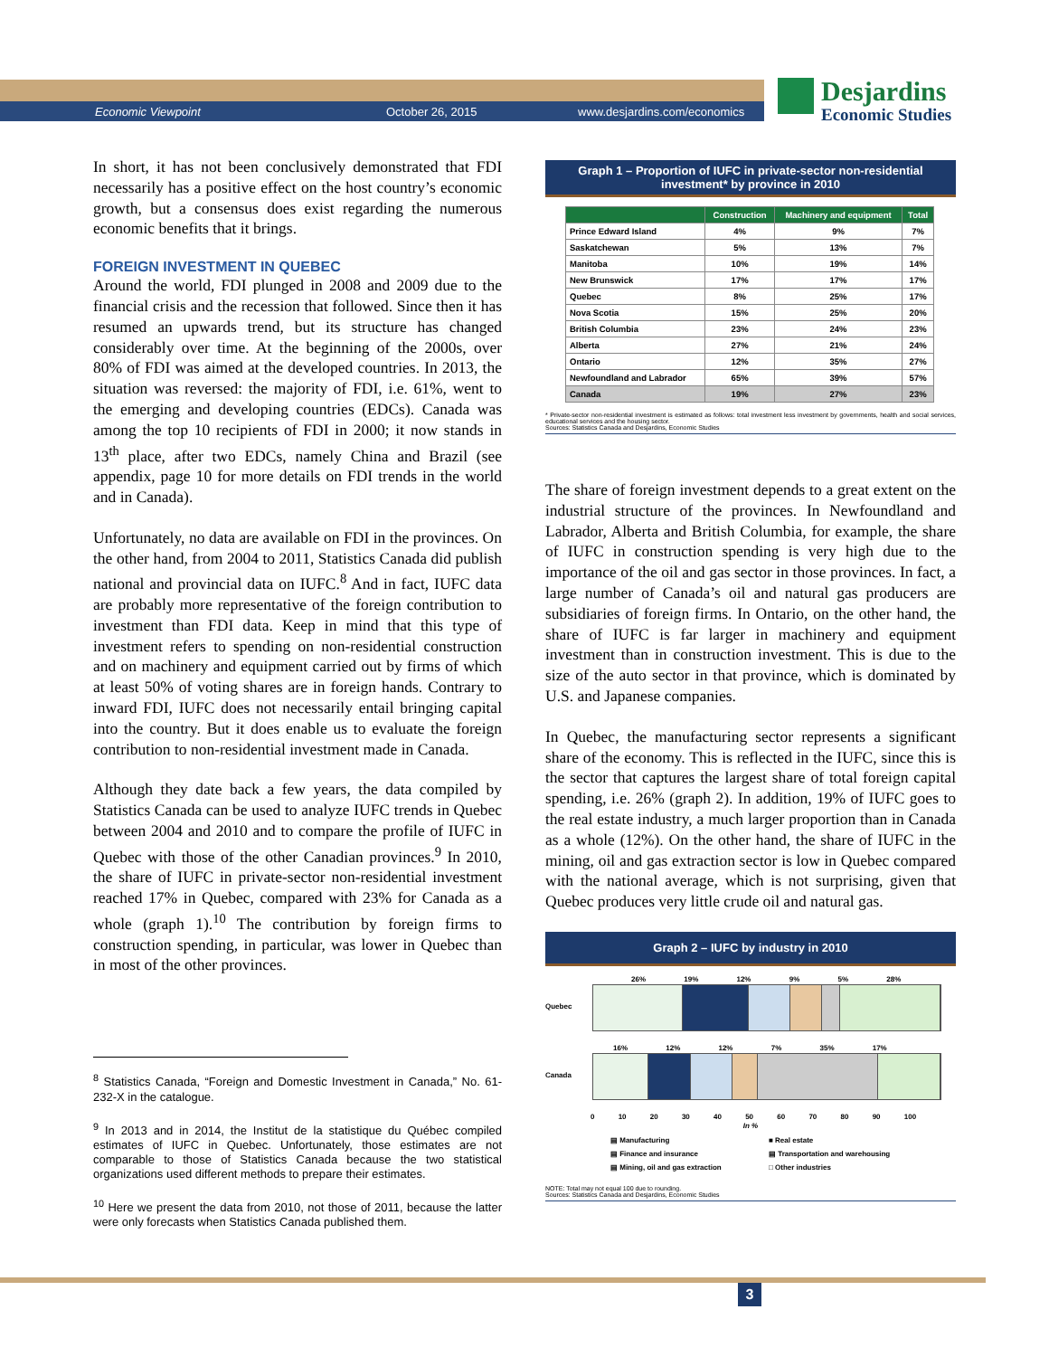Economic Viewpoint October 26, 2015 www.desjardins.com/economics
Desjardins
Economic Studies
In short, it has not been conclusively demonstrated that FDI necessarily has a positive effect on the host country’s economic growth, but a consensus does exist regarding the numerous economic benefits that it brings.
FOREIGN INVESTMENT IN QUEBEC
Around the world, FDI plunged in 2008 and 2009 due to the financial crisis and the recession that followed. Since then it has resumed an upwards trend, but its structure has changed considerably over time. At the beginning of the 2000s, over 80% of FDI was aimed at the developed countries. In 2013, the situation was reversed: the majority of FDI, i.e. 61%, went to the emerging and developing countries (EDCs). Canada was among the top 10 recipients of FDI in 2000; it now stands in 13<sup>th</sup> place, after two EDCs, namely China and Brazil (see appendix, page 10 for more details on FDI trends in the world and in Canada).
Unfortunately, no data are available on FDI in the provinces. On the other hand, from 2004 to 2011, Statistics Canada did publish national and provincial data on IUFC.<sup>8</sup> And in fact, IUFC data are probably more representative of the foreign contribution to investment than FDI data. Keep in mind that this type of investment refers to spending on non-residential construction and on machinery and equipment carried out by firms of which at least 50% of voting shares are in foreign hands. Contrary to inward FDI, IUFC does not necessarily entail bringing capital into the country. But it does enable us to evaluate the foreign contribution to non-residential investment made in Canada.
Although they date back a few years, the data compiled by Statistics Canada can be used to analyze IUFC trends in Quebec between 2004 and 2010 and to compare the profile of IUFC in Quebec with those of the other Canadian provinces.<sup>9</sup> In 2010, the share of IUFC in private-sector non-residential investment reached 17% in Quebec, compared with 23% for Canada as a whole (graph 1).<sup>10</sup> The contribution by foreign firms to construction spending, in particular, was lower in Quebec than in most of the other provinces.
<sup>8</sup> Statistics Canada, “Foreign and Domestic Investment in Canada,” No. 61-232-X in the catalogue.
<sup>9</sup> In 2013 and in 2014, the Institut de la statistique du Québec compiled estimates of IUFC in Quebec. Unfortunately, those estimates are not comparable to those of Statistics Canada because the two statistical organizations used different methods to prepare their estimates.
<sup>10</sup> Here we present the data from 2010, not those of 2011, because the latter were only forecasts when Statistics Canada published them.
Graph 1 – Proportion of IUFC in private-sector non-residential investment* by province in 2010
| | Construction | Machinery and equipment | Total |
| --- | --- | --- | --- |
| Prince Edward Island | 4% | 9% | 7% |
| Saskatchewan | 5% | 13% | 7% |
| Manitoba | 10% | 19% | 14% |
| New Brunswick | 17% | 17% | 17% |
| Quebec | 8% | 25% | 17% |
| Nova Scotia | 15% | 25% | 20% |
| British Columbia | 23% | 24% | 23% |
| Alberta | 27% | 21% | 24% |
| Ontario | 12% | 35% | 27% |
| Newfoundland and Labrador | 65% | 39% | 57% |
| Canada | 19% | 27% | 23% |
* Private-sector non-residential investment is estimated as follows: total investment less investment by governments, health and social services, educational services and the housing sector.
Sources: Statistics Canada and Desjardins, Economic Studies
The share of foreign investment depends to a great extent on the industrial structure of the provinces. In Newfoundland and Labrador, Alberta and British Columbia, for example, the share of IUFC in construction spending is very high due to the importance of the oil and gas sector in those provinces. In fact, a large number of Canada’s oil and natural gas producers are subsidiaries of foreign firms. In Ontario, on the other hand, the share of IUFC is far larger in machinery and equipment investment than in construction investment. This is due to the size of the auto sector in that province, which is dominated by U.S. and Japanese companies.
In Quebec, the manufacturing sector represents a significant share of the economy. This is reflected in the IUFC, since this is the sector that captures the largest share of total foreign capital spending, i.e. 26% (graph 2). In addition, 19% of IUFC goes to the real estate industry, a much larger proportion than in Canada as a whole (12%). On the other hand, the share of IUFC in the mining, oil and gas extraction sector is low in Quebec compared with the national average, which is not surprising, given that Quebec produces very little crude oil and natural gas.
Graph 2 – IUFC by industry in 2010
26% 19% 12% 9% 5% 28%
Quebec
16% 12% 12% 7% 35% 17%
Canada
0 10 20 30 40 50 60 70 80 90 100
In %
▤ Manufacturing ■ Real estate ▤ Finance and insurance ▤ Transportation and warehousing ▤ Mining, oil and gas extraction □ Other industries
NOTE: Total may not equal 100 due to rounding.
Sources: Statistics Canada and Desjardins, Economic Studies
3